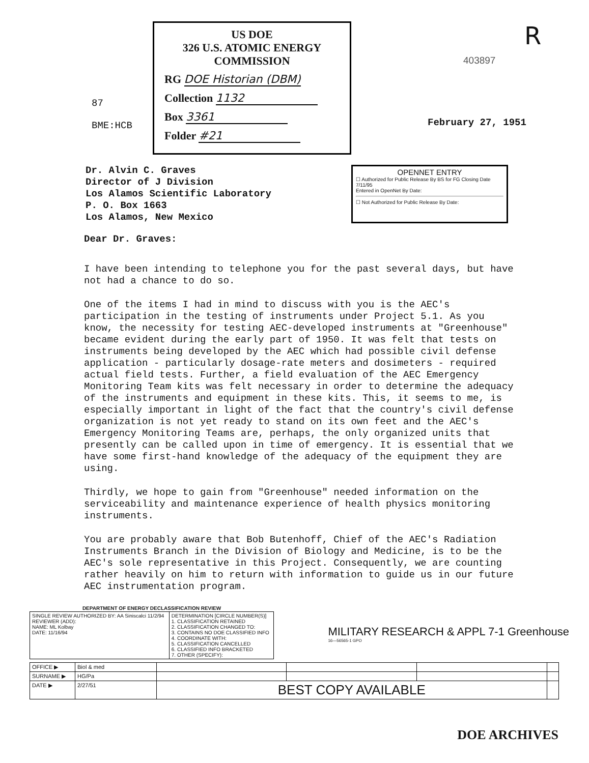87
BME:HCB
US DOE
326 U.S. ATOMIC ENERGY
COMMISSION
RG DOE Historian (DBM)
Collection 1132
Box 3361
Folder #21
R
403897
February 27, 1951
Dr. Alvin C. Graves
Director of J Division
Los Alamos Scientific Laboratory
P. O. Box 1663
Los Alamos, New Mexico
OPENNET ENTRY
☐ Authorized for Public Release By BS for FG Closing Date 7/11/95
Entered in OpenNet By Date:
☐ Not Authorized for Public Release By Date:
Dear Dr. Graves:
I have been intending to telephone you for the past several days, but have not had a chance to do so.
One of the items I had in mind to discuss with you is the AEC's participation in the testing of instruments under Project 5.1. As you know, the necessity for testing AEC-developed instruments at "Greenhouse" became evident during the early part of 1950. It was felt that tests on instruments being developed by the AEC which had possible civil defense application - particularly dosage-rate meters and dosimeters - required actual field tests. Further, a field evaluation of the AEC Emergency Monitoring Team kits was felt necessary in order to determine the adequacy of the instruments and equipment in these kits. This, it seems to me, is especially important in light of the fact that the country's civil defense organization is not yet ready to stand on its own feet and the AEC's Emergency Monitoring Teams are, perhaps, the only organized units that presently can be called upon in time of emergency. It is essential that we have some first-hand knowledge of the adequacy of the equipment they are using.
Thirdly, we hope to gain from "Greenhouse" needed information on the serviceability and maintenance experience of health physics monitoring instruments.
You are probably aware that Bob Butenhoff, Chief of the AEC's Radiation Instruments Branch in the Division of Biology and Medicine, is to be the AEC's sole representative in this Project. Consequently, we are counting rather heavily on him to return with information to guide us in our future AEC instrumentation program.
| DEPARTMENT OF ENERGY DECLASSIFICATION REVIEW | |
| --- | --- |
| SINGLE REVIEW AUTHORIZED BY: AA Siniscalci 11/2/94 REVIEWER (ADD): NAME: ML Kolbay DATE: 11/16/94 | DETERMINATION [CIRCLE NUMBER(S)] 1. CLASSIFICATION RETAINED 2. CLASSIFICATION CHANGED TO: 3. CONTAINS NO DOE CLASSIFIED INFO 4. COORDINATE WITH: 5. CLASSIFICATION CANCELLED 6. CLASSIFIED INFO BRACKETED 7. OTHER (SPECIFY): |
MILITARY RESEARCH & APPL 7-1 Greenhouse
16—56565-1 GPO
| OFFICE ▶ | Biol & med | | | | |
| SURNAME ▶ | HG/Pa | | | | |
| DATE ▶ | 2/27/51 | BEST COPY AVAILABLE | | | |
DOE ARCHIVES